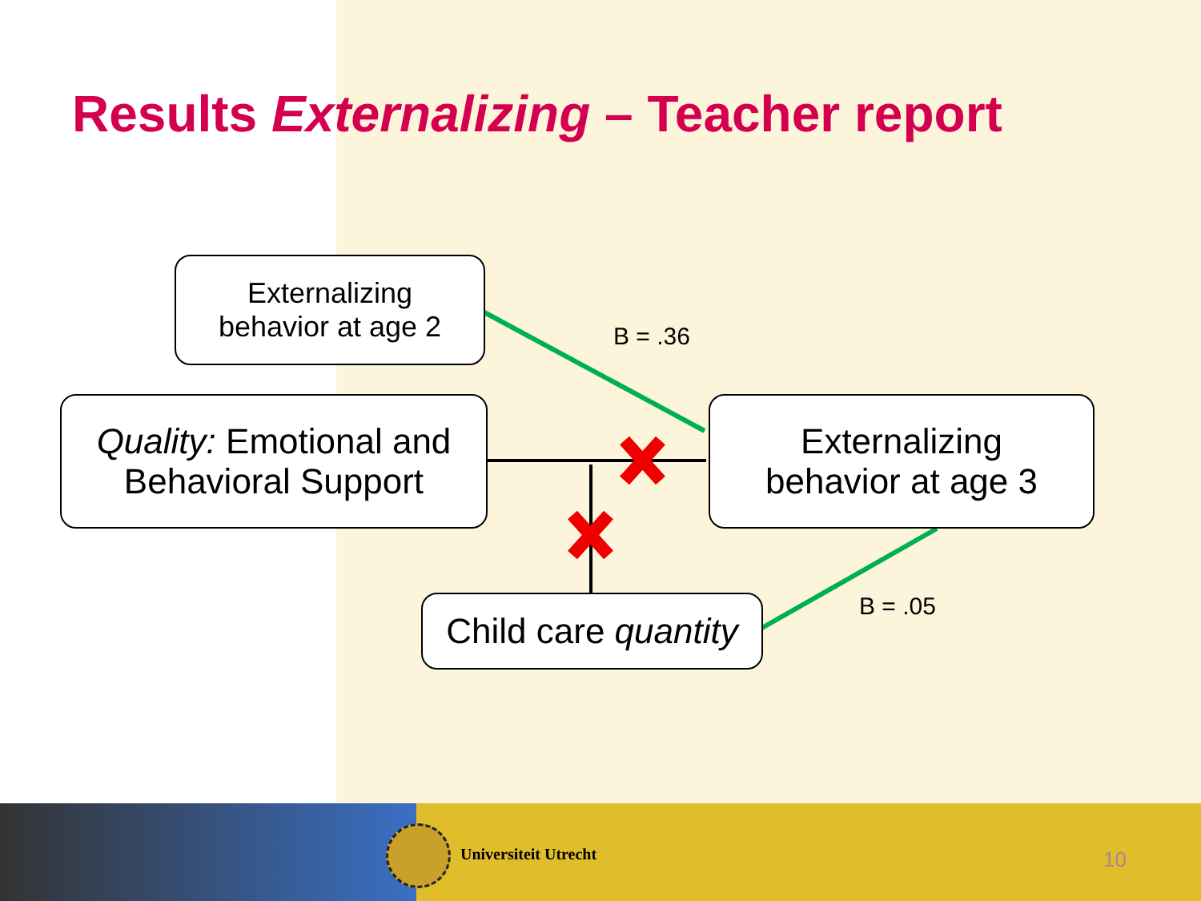Results Externalizing – Teacher report
Externalizing
behavior at age 2
Quality: Emotional and
Behavioral Support
Externalizing
behavior at age 3
Child care quantity
B = .36
B = .05
Universiteit Utrecht 10